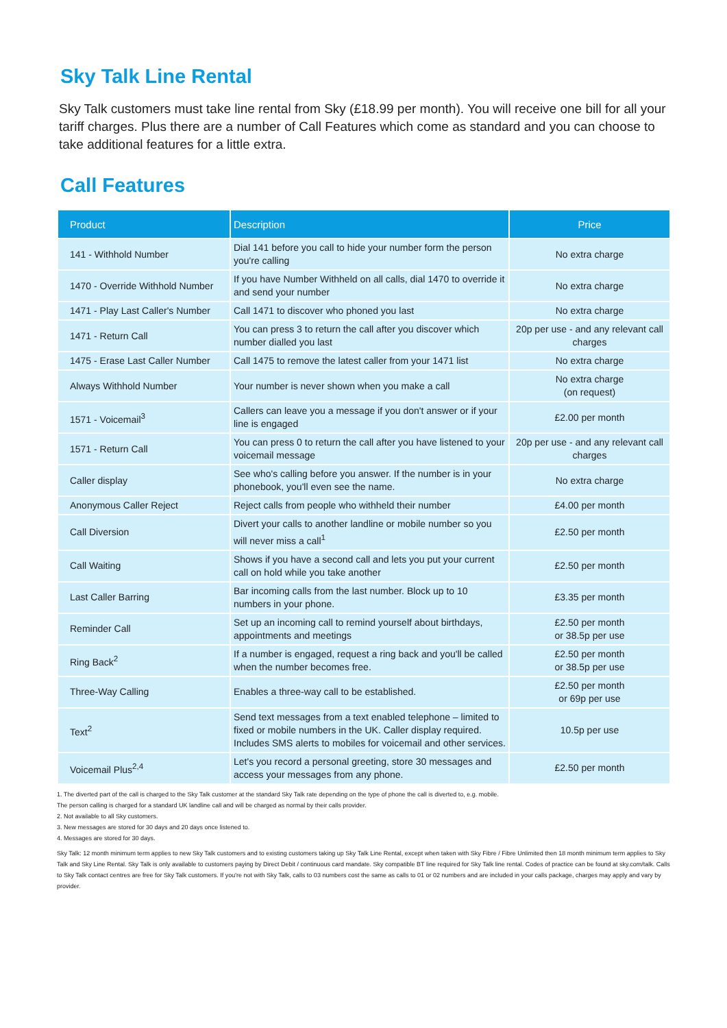Sky Talk Line Rental
Sky Talk customers must take line rental from Sky (£18.99 per month). You will receive one bill for all your tariff charges. Plus there are a number of Call Features which come as standard and you can choose to take additional features for a little extra.
Call Features
| Product | Description | Price |
| --- | --- | --- |
| 141 - Withhold Number | Dial 141 before you call to hide your number form the person you're calling | No extra charge |
| 1470 - Override Withhold Number | If you have Number Withheld on all calls, dial 1470 to override it and send your number | No extra charge |
| 1471 - Play Last Caller's Number | Call 1471 to discover who phoned you last | No extra charge |
| 1471 - Return Call | You can press 3 to return the call after you discover which number dialled you last | 20p per use - and any relevant call charges |
| 1475 - Erase Last Caller Number | Call 1475 to remove the latest caller from your 1471 list | No extra charge |
| Always Withhold Number | Your number is never shown when you make a call | No extra charge (on request) |
| 1571 - Voicemail<sup>3</sup> | Callers can leave you a message if you don't answer or if your line is engaged | £2.00 per month |
| 1571 - Return Call | You can press 0 to return the call after you have listened to your voicemail message | 20p per use - and any relevant call charges |
| Caller display | See who's calling before you answer. If the number is in your phonebook, you'll even see the name. | No extra charge |
| Anonymous Caller Reject | Reject calls from people who withheld their number | £4.00 per month |
| Call Diversion | Divert your calls to another landline or mobile number so you will never miss a call<sup>1</sup> | £2.50 per month |
| Call Waiting | Shows if you have a second call and lets you put your current call on hold while you take another | £2.50 per month |
| Last Caller Barring | Bar incoming calls from the last number. Block up to 10 numbers in your phone. | £3.35 per month |
| Reminder Call | Set up an incoming call to remind yourself about birthdays, appointments and meetings | £2.50 per month or 38.5p per use |
| Ring Back<sup>2</sup> | If a number is engaged, request a ring back and you'll be called when the number becomes free. | £2.50 per month or 38.5p per use |
| Three-Way Calling | Enables a three-way call to be established. | £2.50 per month or 69p per use |
| Text<sup>2</sup> | Send text messages from a text enabled telephone – limited to fixed or mobile numbers in the UK. Caller display required. Includes SMS alerts to mobiles for voicemail and other services. | 10.5p per use |
| Voicemail Plus<sup>2,4</sup> | Let's you record a personal greeting, store 30 messages and access your messages from any phone. | £2.50 per month |
1. The diverted part of the call is charged to the Sky Talk customer at the standard Sky Talk rate depending on the type of phone the call is diverted to, e.g. mobile.
The person calling is charged for a standard UK landline call and will be charged as normal by their calls provider.
2. Not available to all Sky customers.
3. New messages are stored for 30 days and 20 days once listened to.
4. Messages are stored for 30 days.
Sky Talk: 12 month minimum term applies to new Sky Talk customers and to existing customers taking up Sky Talk Line Rental, except when taken with Sky Fibre / Fibre Unlimited then 18 month minimum term applies to Sky Talk and Sky Line Rental. Sky Talk is only available to customers paying by Direct Debit / continuous card mandate. Sky compatible BT line required for Sky Talk line rental. Codes of practice can be found at sky.com/talk. Calls to Sky Talk contact centres are free for Sky Talk customers. If you're not with Sky Talk, calls to 03 numbers cost the same as calls to 01 or 02 numbers and are included in your calls package, charges may apply and vary by provider.